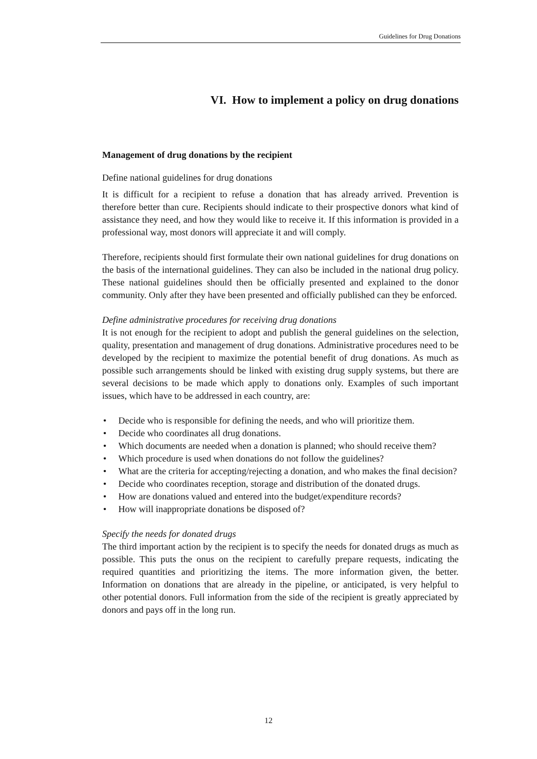Guidelines for Drug Donations
VI. How to implement a policy on drug donations
Management of drug donations by the recipient
Define national guidelines for drug donations
It is difficult for a recipient to refuse a donation that has already arrived. Prevention is therefore better than cure. Recipients should indicate to their prospective donors what kind of assistance they need, and how they would like to receive it. If this information is provided in a professional way, most donors will appreciate it and will comply.
Therefore, recipients should first formulate their own national guidelines for drug donations on the basis of the international guidelines. They can also be included in the national drug policy. These national guidelines should then be officially presented and explained to the donor community. Only after they have been presented and officially published can they be enforced.
Define administrative procedures for receiving drug donations
It is not enough for the recipient to adopt and publish the general guidelines on the selection, quality, presentation and management of drug donations. Administrative procedures need to be developed by the recipient to maximize the potential benefit of drug donations. As much as possible such arrangements should be linked with existing drug supply systems, but there are several decisions to be made which apply to donations only. Examples of such important issues, which have to be addressed in each country, are:
• Decide who is responsible for defining the needs, and who will prioritize them.
• Decide who coordinates all drug donations.
• Which documents are needed when a donation is planned; who should receive them?
• Which procedure is used when donations do not follow the guidelines?
• What are the criteria for accepting/rejecting a donation, and who makes the final decision?
• Decide who coordinates reception, storage and distribution of the donated drugs.
• How are donations valued and entered into the budget/expenditure records?
• How will inappropriate donations be disposed of?
Specify the needs for donated drugs
The third important action by the recipient is to specify the needs for donated drugs as much as possible. This puts the onus on the recipient to carefully prepare requests, indicating the required quantities and prioritizing the items. The more information given, the better. Information on donations that are already in the pipeline, or anticipated, is very helpful to other potential donors. Full information from the side of the recipient is greatly appreciated by donors and pays off in the long run.
12